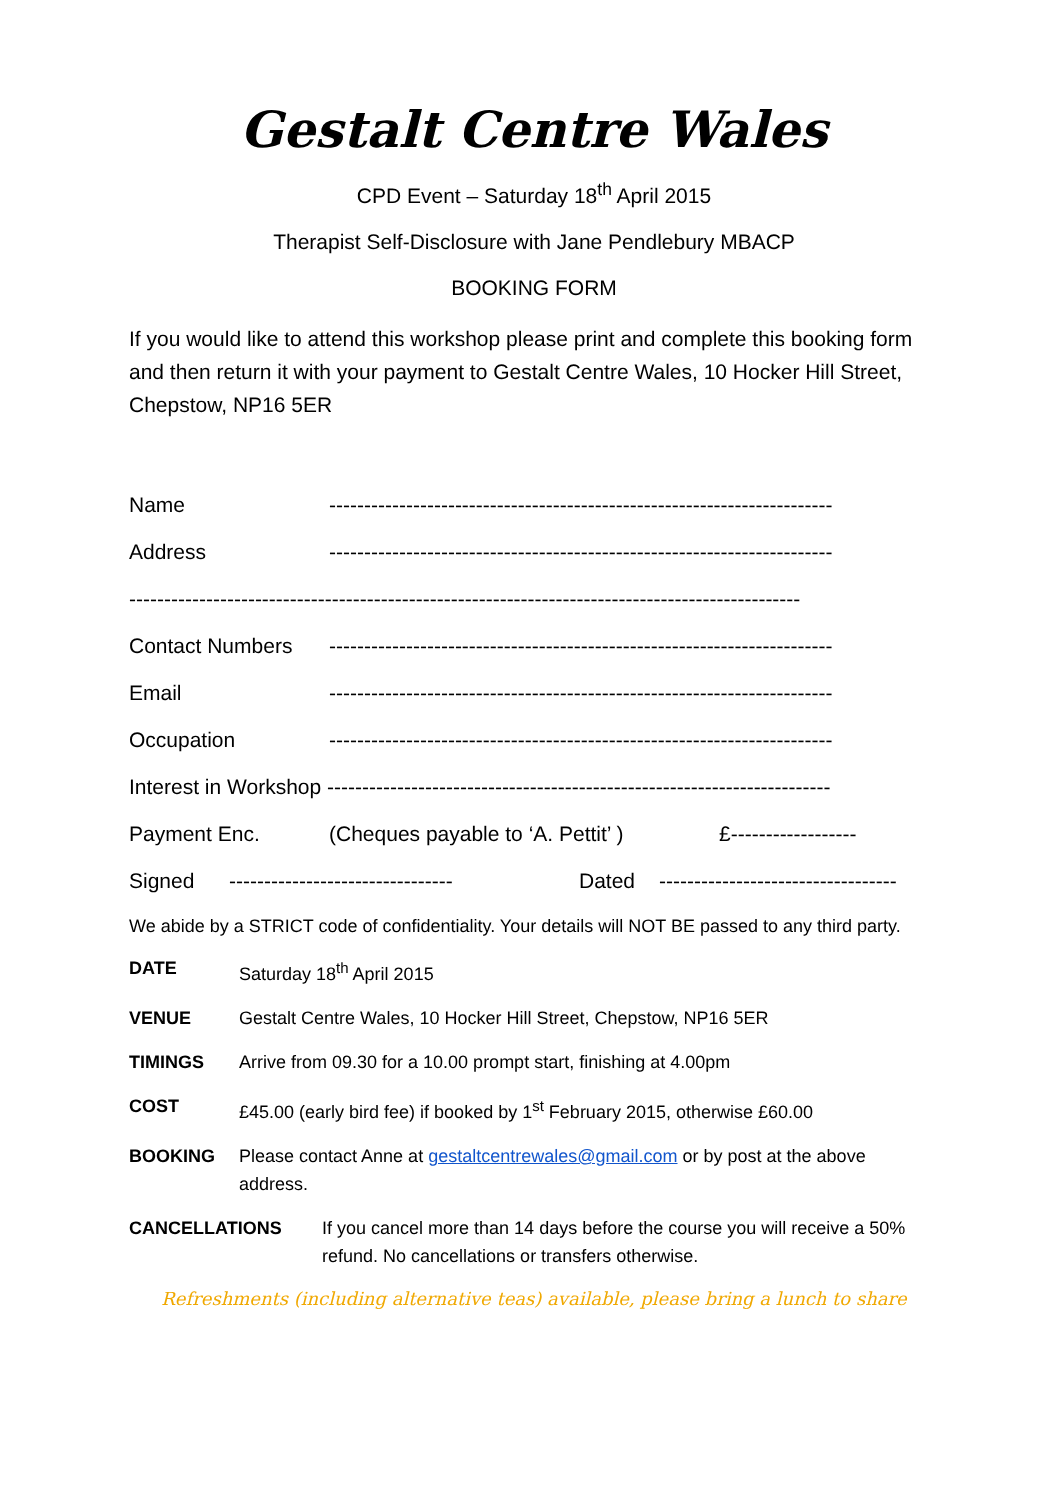Gestalt Centre Wales
CPD Event – Saturday 18<sup>th</sup> April 2015
Therapist Self-Disclosure with Jane Pendlebury MBACP
BOOKING FORM
If you would like to attend this workshop please print and complete this booking form and then return it with your payment to Gestalt Centre Wales, 10 Hocker Hill Street, Chepstow, NP16 5ER
Name ------------------------------------------------------------------------
Address ------------------------------------------------------------------------
------------------------------------------------------------------------------------------------
Contact Numbers ------------------------------------------------------------------------
Email ------------------------------------------------------------------------
Occupation ------------------------------------------------------------------------
Interest in Workshop ------------------------------------------------------------------------
Payment Enc. (Cheques payable to ‘A. Pettit’ ) £------------------
Signed -------------------------------- Dated ----------------------------------
We abide by a STRICT code of confidentiality. Your details will NOT BE passed to any third party.
DATE Saturday 18<sup>th</sup> April 2015
VENUE Gestalt Centre Wales, 10 Hocker Hill Street, Chepstow, NP16 5ER
TIMINGS Arrive from 09.30 for a 10.00 prompt start, finishing at 4.00pm
COST £45.00 (early bird fee) if booked by 1<sup>st</sup> February 2015, otherwise £60.00
BOOKING Please contact Anne at gestaltcentrewales@gmail.com or by post at the above address.
CANCELLATIONS If you cancel more than 14 days before the course you will receive a 50% refund. No cancellations or transfers otherwise.
Refreshments (including alternative teas) available, please bring a lunch to share